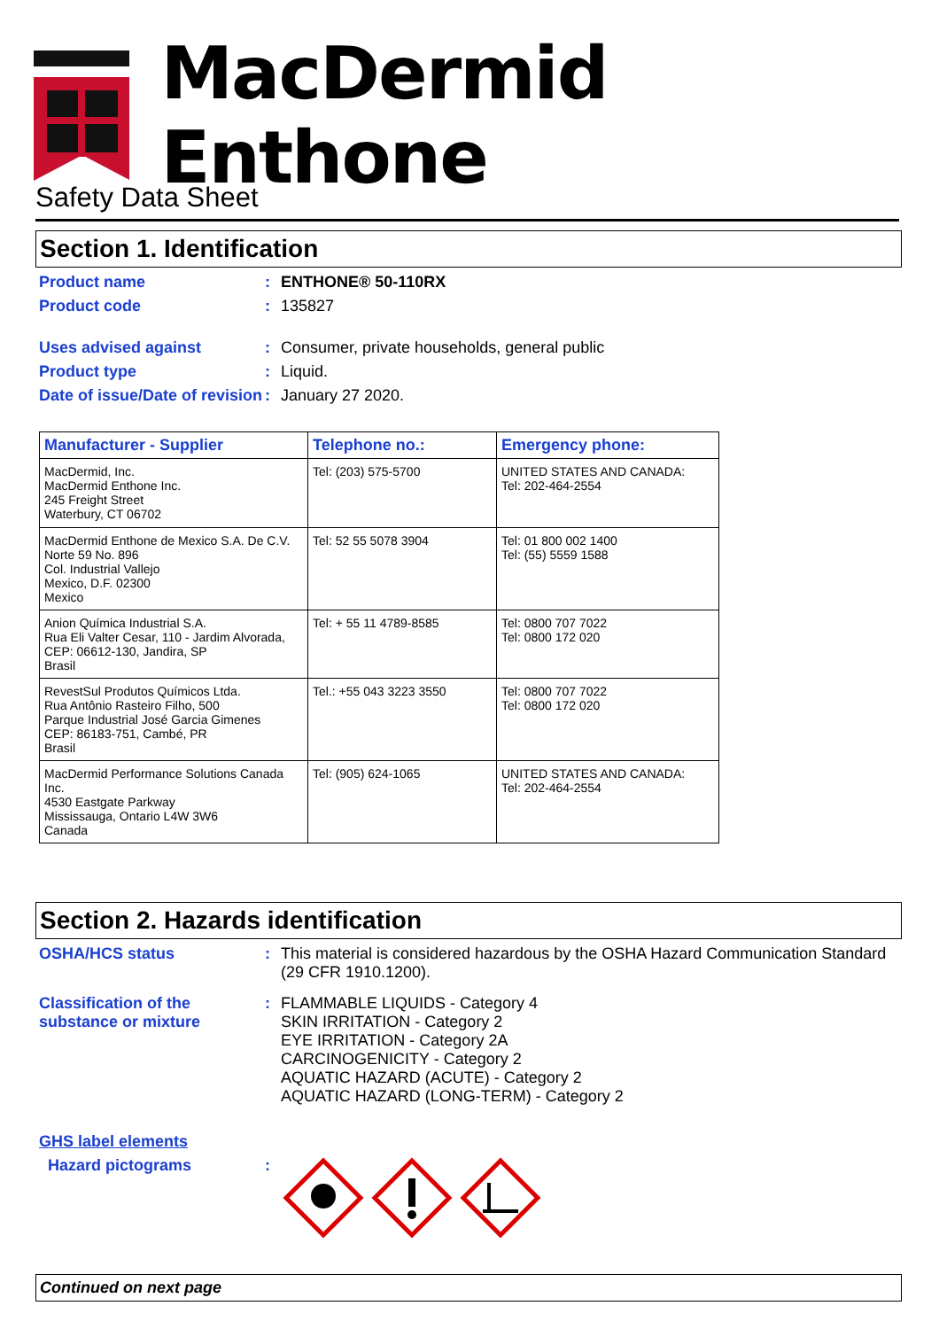MacDermid Enthone
Safety Data Sheet
Section 1. Identification
Product name : ENTHONE® 50-110RX
Product code : 135827
Uses advised against : Consumer, private households, general public
Product type : Liquid.
Date of issue/Date of revision
: January 27 2020.
| Manufacturer - Supplier | Telephone no.: | Emergency phone: |
| --- | --- | --- |
| MacDermid, Inc. MacDermid Enthone Inc. 245 Freight Street Waterbury, CT 06702 | Tel: (203) 575-5700 | UNITED STATES AND CANADA: Tel: 202-464-2554 |
| MacDermid Enthone de Mexico S.A. De C.V. Norte 59 No. 896 Col. Industrial Vallejo Mexico, D.F. 02300 Mexico | Tel: 52 55 5078 3904 | Tel: 01 800 002 1400 Tel: (55) 5559 1588 |
| Anion Química Industrial S.A. Rua Eli Valter Cesar, 110 - Jardim Alvorada, CEP: 06612-130, Jandira, SP Brasil | Tel: + 55 11 4789-8585 | Tel: 0800 707 7022 Tel: 0800 172 020 |
| RevestSul Produtos Químicos Ltda. Rua Antônio Rasteiro Filho, 500 Parque Industrial José Garcia Gimenes CEP: 86183-751, Cambé, PR Brasil | Tel.: +55 043 3223 3550 | Tel: 0800 707 7022 Tel: 0800 172 020 |
| MacDermid Performance Solutions Canada Inc. 4530 Eastgate Parkway Mississauga, Ontario L4W 3W6 Canada | Tel: (905) 624-1065 | UNITED STATES AND CANADA: Tel: 202-464-2554 |
Section 2. Hazards identification
OSHA/HCS status : This material is considered hazardous by the OSHA Hazard Communication Standard (29 CFR 1910.1200).
Classification of the substance or mixture
: FLAMMABLE LIQUIDS - Category 4
SKIN IRRITATION - Category 2
EYE IRRITATION - Category 2A
CARCINOGENICITY - Category 2
AQUATIC HAZARD (ACUTE) - Category 2
AQUATIC HAZARD (LONG-TERM) - Category 2
GHS label elements
Hazard pictograms :
Continued on next page